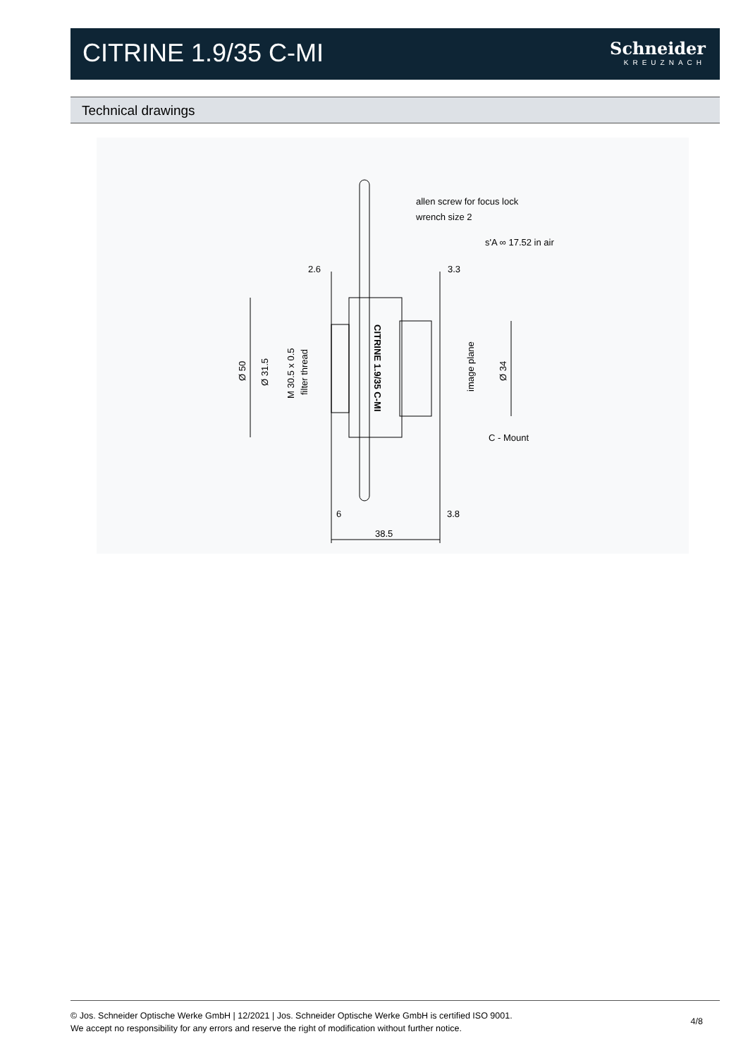CITRINE 1.9/35 C-MI
Schneider
KREUZNACH
Technical drawings
allen screw for focus lock
wrench size 2
s'A ∞ 17.52 in air
2.6
3.3
C - Mount
6
3.8
38.5
Ø 50
Ø 31.5
M 30.5 x 0.5
filter thread
CITRINE 1.9/35 C-MI
image plane
Ø 34
© Jos. Schneider Optische Werke GmbH | 12/2021 | Jos. Schneider Optische Werke GmbH is certified ISO 9001.
We accept no responsibility for any errors and reserve the right of modification without further notice.
4/8